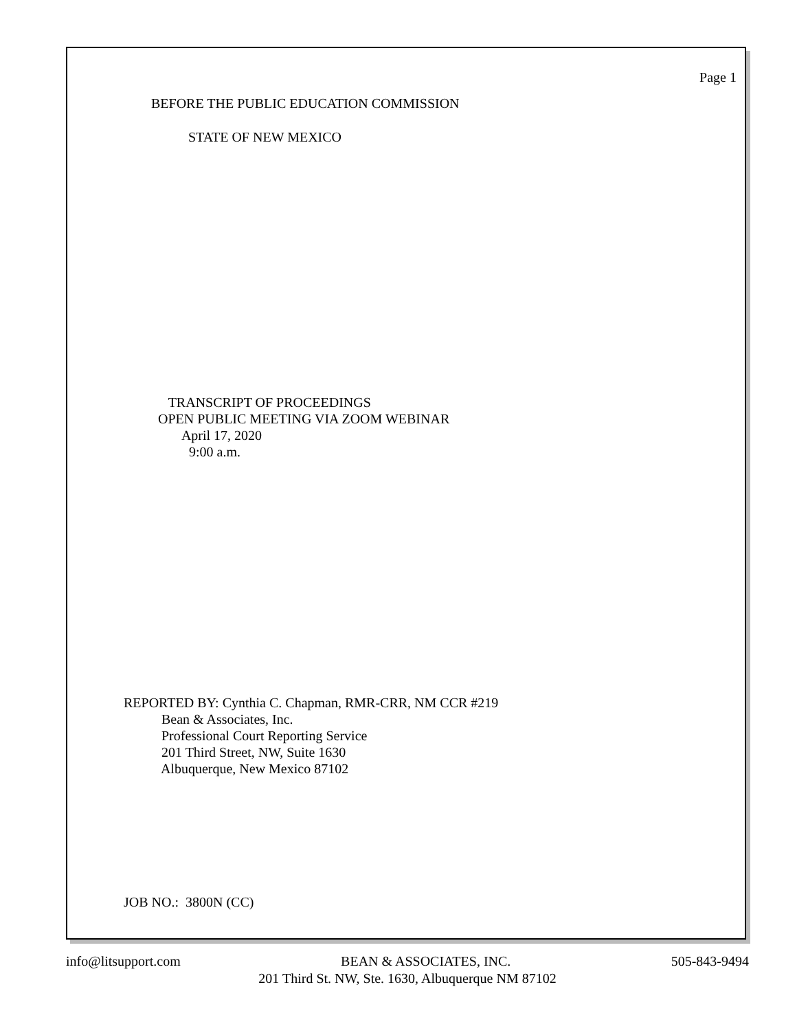Page 1
BEFORE THE PUBLIC EDUCATION COMMISSION
STATE OF NEW MEXICO
TRANSCRIPT OF PROCEEDINGS OPEN PUBLIC MEETING VIA ZOOM WEBINAR April 17, 2020 9:00 a.m.
REPORTED BY: Cynthia C. Chapman, RMR-CRR, NM CCR #219 Bean & Associates, Inc. Professional Court Reporting Service 201 Third Street, NW, Suite 1630 Albuquerque, New Mexico 87102
JOB NO.: 3800N (CC)
info@litsupport.com BEAN & ASSOCIATES, INC. 505-843-9494
201 Third St. NW, Ste. 1630, Albuquerque NM 87102